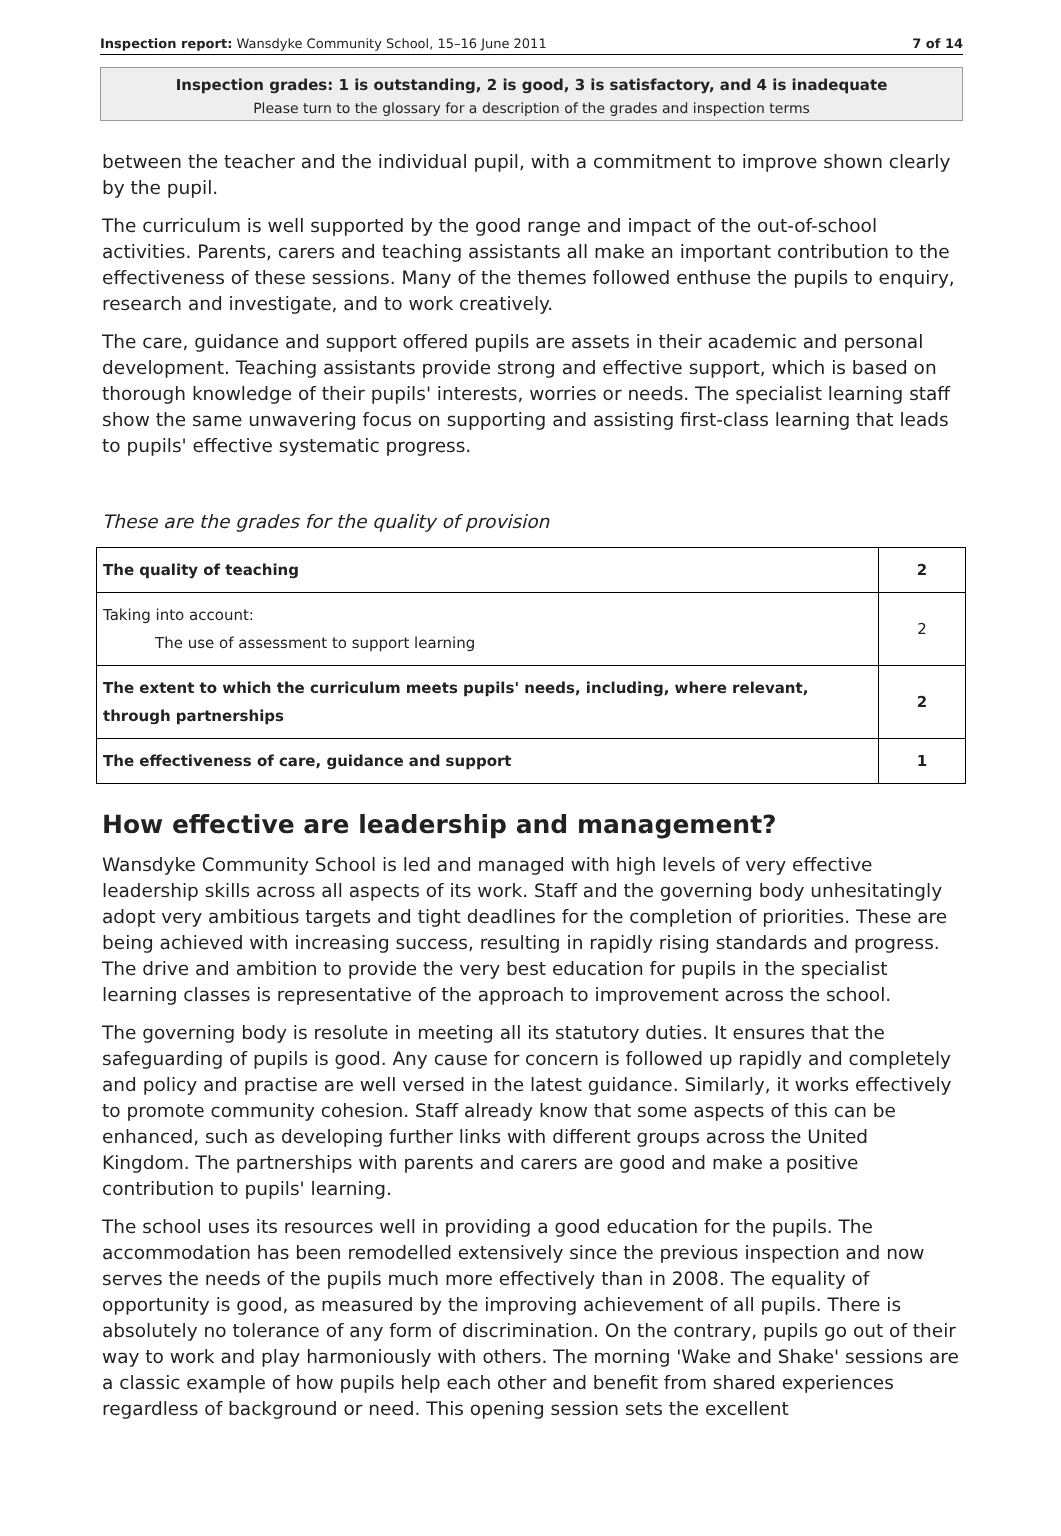Inspection report: Wansdyke Community School, 15–16 June 2011 7 of 14
Inspection grades: 1 is outstanding, 2 is good, 3 is satisfactory, and 4 is inadequate
Please turn to the glossary for a description of the grades and inspection terms
between the teacher and the individual pupil, with a commitment to improve shown clearly by the pupil.
The curriculum is well supported by the good range and impact of the out-of-school activities. Parents, carers and teaching assistants all make an important contribution to the effectiveness of these sessions. Many of the themes followed enthuse the pupils to enquiry, research and investigate, and to work creatively.
The care, guidance and support offered pupils are assets in their academic and personal development. Teaching assistants provide strong and effective support, which is based on thorough knowledge of their pupils' interests, worries or needs. The specialist learning staff show the same unwavering focus on supporting and assisting first-class learning that leads to pupils' effective systematic progress.
These are the grades for the quality of provision
| The quality of teaching | 2 |
| Taking into account: The use of assessment to support learning | 2 |
| The extent to which the curriculum meets pupils' needs, including, where relevant, through partnerships | 2 |
| The effectiveness of care, guidance and support | 1 |
How effective are leadership and management?
Wansdyke Community School is led and managed with high levels of very effective leadership skills across all aspects of its work. Staff and the governing body unhesitatingly adopt very ambitious targets and tight deadlines for the completion of priorities. These are being achieved with increasing success, resulting in rapidly rising standards and progress. The drive and ambition to provide the very best education for pupils in the specialist learning classes is representative of the approach to improvement across the school.
The governing body is resolute in meeting all its statutory duties. It ensures that the safeguarding of pupils is good. Any cause for concern is followed up rapidly and completely and policy and practise are well versed in the latest guidance. Similarly, it works effectively to promote community cohesion. Staff already know that some aspects of this can be enhanced, such as developing further links with different groups across the United Kingdom. The partnerships with parents and carers are good and make a positive contribution to pupils' learning.
The school uses its resources well in providing a good education for the pupils. The accommodation has been remodelled extensively since the previous inspection and now serves the needs of the pupils much more effectively than in 2008. The equality of opportunity is good, as measured by the improving achievement of all pupils. There is absolutely no tolerance of any form of discrimination. On the contrary, pupils go out of their way to work and play harmoniously with others. The morning 'Wake and Shake' sessions are a classic example of how pupils help each other and benefit from shared experiences regardless of background or need. This opening session sets the excellent